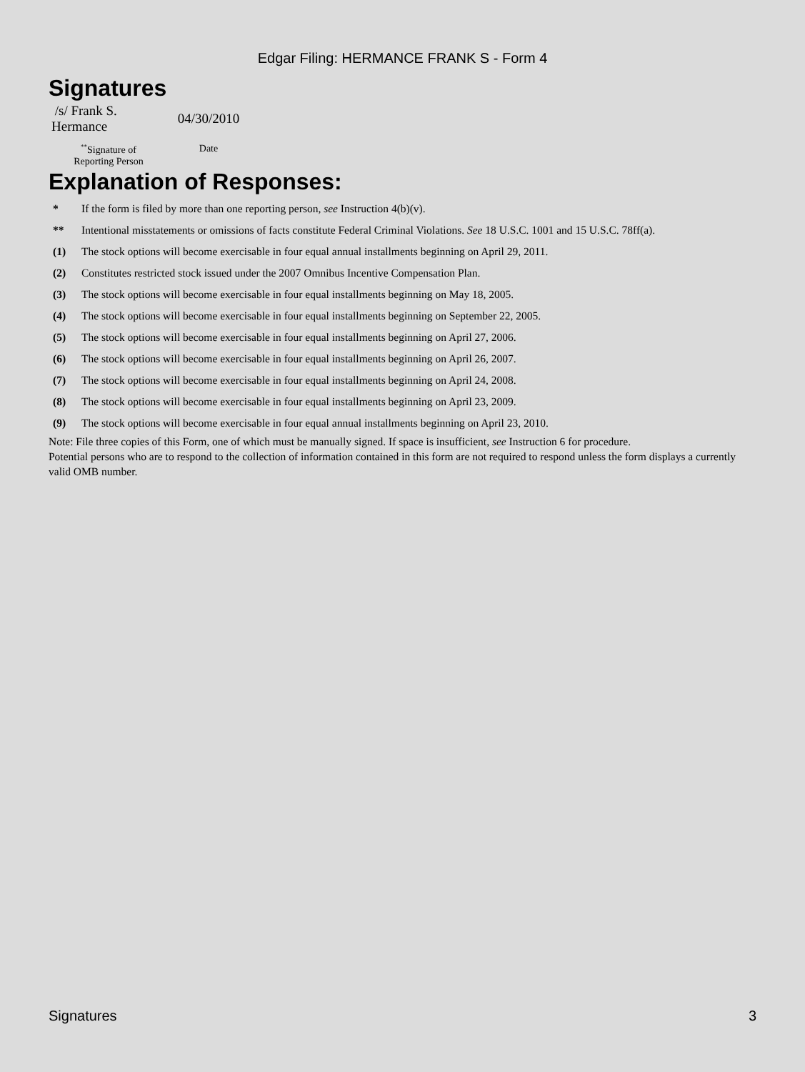Edgar Filing: HERMANCE FRANK S - Form 4
Signatures
| /s/ Frank S. Hermance | 04/30/2010 |
| <sup>**</sup> Signature of Reporting Person | Date |
Explanation of Responses:
| * | If the form is filed by more than one reporting person, see Instruction 4(b)(v). |
| ** | Intentional misstatements or omissions of facts constitute Federal Criminal Violations. See 18 U.S.C. 1001 and 15 U.S.C. 78ff(a). |
| (1) | The stock options will become exercisable in four equal annual installments beginning on April 29, 2011. |
| (2) | Constitutes restricted stock issued under the 2007 Omnibus Incentive Compensation Plan. |
| (3) | The stock options will become exercisable in four equal installments beginning on May 18, 2005. |
| (4) | The stock options will become exercisable in four equal installments beginning on September 22, 2005. |
| (5) | The stock options will become exercisable in four equal installments beginning on April 27, 2006. |
| (6) | The stock options will become exercisable in four equal installments beginning on April 26, 2007. |
| (7) | The stock options will become exercisable in four equal installments beginning on April 24, 2008. |
| (8) | The stock options will become exercisable in four equal installments beginning on April 23, 2009. |
| (9) | The stock options will become exercisable in four equal annual installments beginning on April 23, 2010. |
Note: File three copies of this Form, one of which must be manually signed. If space is insufficient, see Instruction 6 for procedure.
Potential persons who are to respond to the collection of information contained in this form are not required to respond unless the form displays a currently valid OMB number.
Signatures 3